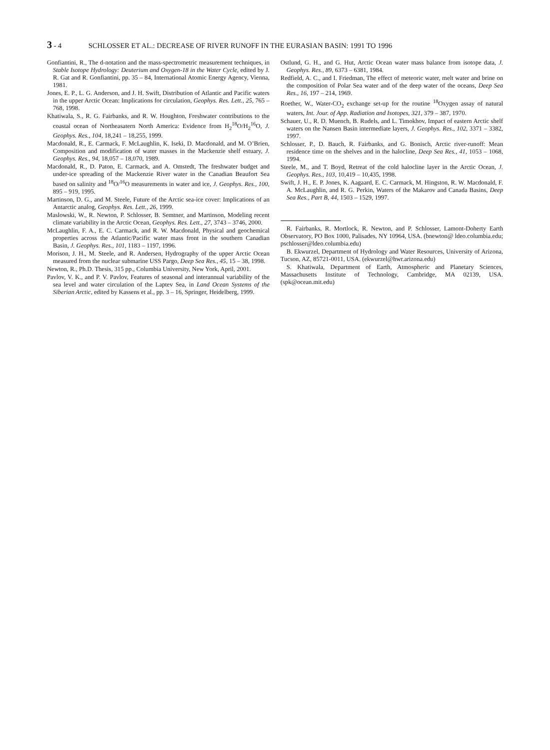3 - 4 SCHLOSSER ET AL.: DECREASE OF RIVER RUNOFF IN THE EURASIAN BASIN: 1991 TO 1996
Gonfiantini, R., The d-notation and the mass-spectrometric measurement techniques, in Stable Isotope Hydrology: Deuterium and Oxygen-18 in the Water Cycle, edited by J. R. Gat and R. Gonfiantini, pp. 35 – 84, International Atomic Energy Agency, Vienna, 1981.
Jones, E. P., L. G. Anderson, and J. H. Swift, Distribution of Atlantic and Pacific waters in the upper Arctic Ocean: Implications for circulation, Geophys. Res. Lett., 25, 765 – 768, 1998.
Khatiwala, S., R. G. Fairbanks, and R. W. Houghton, Freshwater contributions to the coastal ocean of Northeasatern North America: Evidence from H<sub>2</sub><sup>18</sup>O/H<sub>2</sub><sup>16</sup>O, J. Geophys. Res., 104, 18,241 – 18,255, 1999.
Macdonald, R., E. Carmack, F. McLaughlin, K. Iseki, D. Macdonald, and M. O’Brien, Composition and modification of water masses in the Mackenzie shelf estuary, J. Geophys. Res., 94, 18,057 – 18,070, 1989.
Macdonald, R., D. Paton, E. Carmack, and A. Omstedt, The freshwater budget and under-ice spreading of the Mackenzie River water in the Canadian Beaufort Sea based on salinity and <sup>18</sup>O/<sup>16</sup>O measurements in water and ice, J. Geophys. Res., 100, 895 – 919, 1995.
Martinson, D. G., and M. Steele, Future of the Arctic sea-ice cover: Implications of an Antarctic analog, Geophys. Res. Lett., 26, 1999.
Maslowski, W., R. Newton, P. Schlosser, B. Semtner, and Martinson, Modeling recent climate variability in the Arctic Ocean, Geophys. Res. Lett., 27, 3743 – 3746, 2000.
McLaughlin, F. A., E. C. Carmack, and R. W. Macdonald, Physical and geochemical properties across the Atlantic/Pacific water mass front in the southern Canadian Basin, J. Geophys. Res., 101, 1183 – 1197, 1996.
Morison, J. H., M. Steele, and R. Andersen, Hydrography of the upper Arctic Ocean measured from the nuclear submarine USS Pargo, Deep Sea Res., 45, 15 – 38, 1998.
Newton, R., Ph.D. Thesis, 315 pp., Columbia University, New York, April, 2001.
Pavlov, V. K., and P. V. Pavlov, Features of seasonal and interannual variability of the sea level and water circulation of the Laptev Sea, in Land Ocean Systems of the Siberian Arctic, edited by Kassens et al., pp. 3 – 16, Springer, Heidelberg, 1999.
Ostlund, G. H., and G. Hut, Arctic Ocean water mass balance from isotope data, J. Geophys. Res., 89, 6373 – 6381, 1984.
Redfield, A. C., and I. Friedman, The effect of meteoric water, melt water and brine on the composition of Polar Sea water and of the deep water of the oceans, Deep Sea Res., 16, 197 – 214, 1969.
Roether, W., Water-CO<sub>2</sub> exchange set-up for the routine <sup>18</sup>Oxygen assay of natural waters, Int. Jour. of App. Radiation and Isotopes, 321, 379 – 387, 1970.
Schauer, U., R. D. Muench, B. Rudels, and L. Timokhov, Impact of eastern Arctic shelf waters on the Nansen Basin intermediate layers, J. Geophys. Res., 102, 3371 – 3382, 1997.
Schlosser, P., D. Bauch, R. Fairbanks, and G. Bonisch, Arctic river-runoff: Mean residence time on the shelves and in the halocline, Deep Sea Res., 41, 1053 – 1068, 1994.
Steele, M., and T. Boyd, Retreat of the cold halocline layer in the Arctic Ocean, J. Geophys. Res., 103, 10,419 – 10,435, 1998.
Swift, J. H., E. P. Jones, K. Aagaard, E. C. Carmack, M. Hingston, R. W. Macdonald, F. A. McLaughlin, and R. G. Perkin, Waters of the Makarov and Canada Basins, Deep Sea Res., Part B, 44, 1503 – 1529, 1997.
R. Fairbanks, R. Mortlock, R. Newton, and P. Schlosser, Lamont-Doherty Earth Observatory, PO Box 1000, Palisades, NY 10964, USA. (bnewton@ ldeo.columbia.edu; pschlosser@ldeo.columbia.edu)
B. Ekwurzel, Department of Hydrology and Water Resources, University of Arizona, Tucson, AZ, 85721-0011, USA. (ekwurzel@hwr.arizona.edu)
S. Khatiwala, Department of Earth, Atmospheric and Planetary Sciences, Massachusetts Institute of Technology, Cambridge, MA 02139, USA. (spk@ocean.mit.edu)